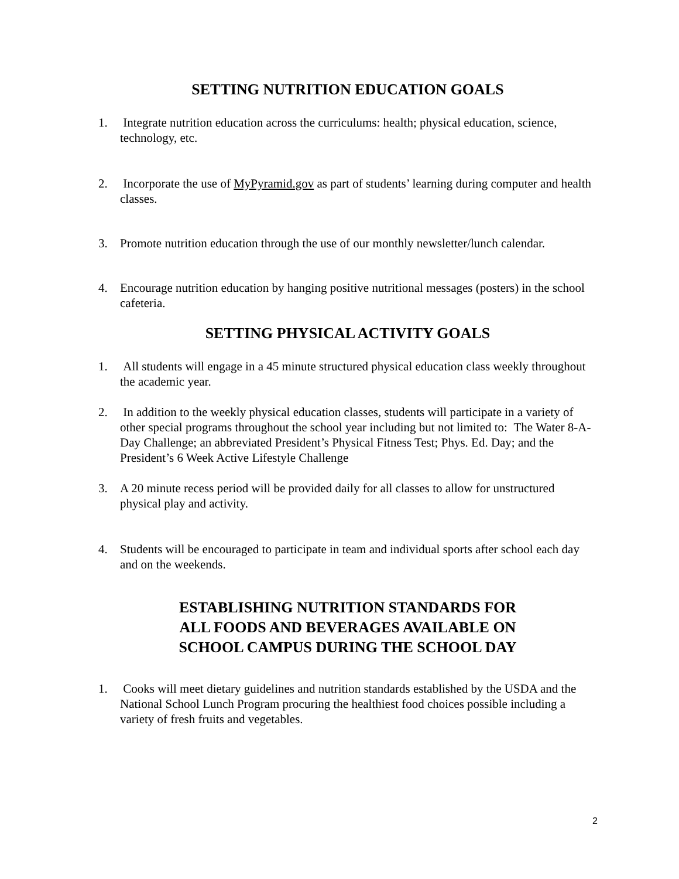SETTING NUTRITION EDUCATION GOALS
1. Integrate nutrition education across the curriculums: health; physical education, science, technology, etc.
2. Incorporate the use of MyPyramid.gov as part of students’ learning during computer and health classes.
3. Promote nutrition education through the use of our monthly newsletter/lunch calendar.
4. Encourage nutrition education by hanging positive nutritional messages (posters) in the school cafeteria.
SETTING PHYSICAL ACTIVITY GOALS
1. All students will engage in a 45 minute structured physical education class weekly throughout the academic year.
2. In addition to the weekly physical education classes, students will participate in a variety of other special programs throughout the school year including but not limited to: The Water 8-A-Day Challenge; an abbreviated President’s Physical Fitness Test; Phys. Ed. Day; and the President’s 6 Week Active Lifestyle Challenge
3. A 20 minute recess period will be provided daily for all classes to allow for unstructured physical play and activity.
4. Students will be encouraged to participate in team and individual sports after school each day and on the weekends.
ESTABLISHING NUTRITION STANDARDS FOR
ALL FOODS AND BEVERAGES AVAILABLE ON
SCHOOL CAMPUS DURING THE SCHOOL DAY
1. Cooks will meet dietary guidelines and nutrition standards established by the USDA and the National School Lunch Program procuring the healthiest food choices possible including a variety of fresh fruits and vegetables.
2